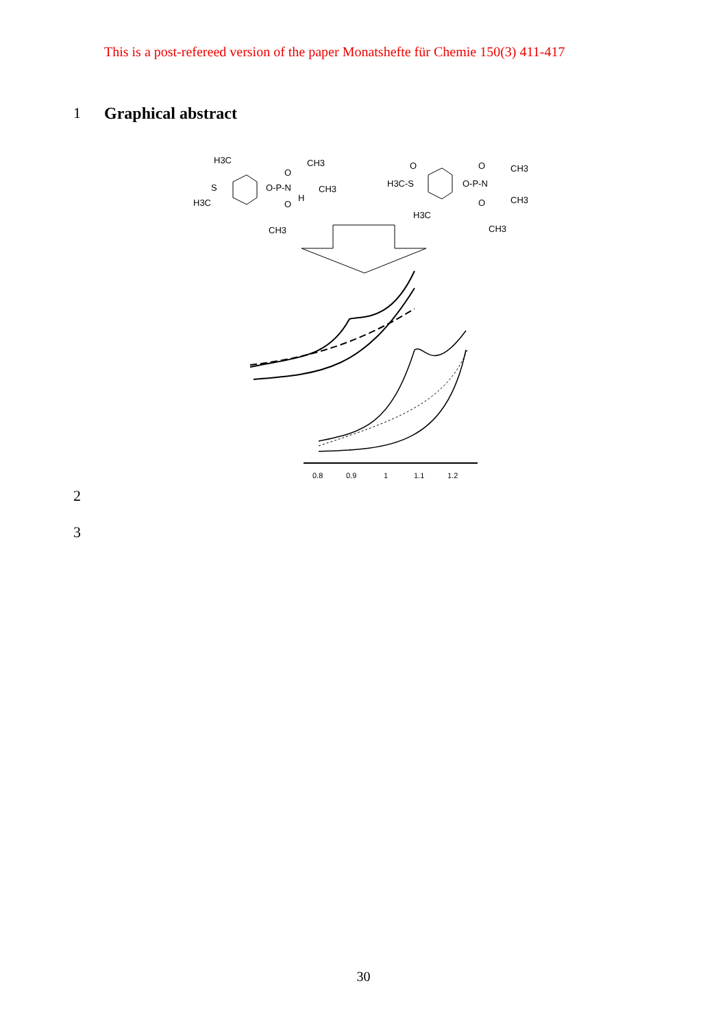This is a post-refereed version of the paper Monatshefte für Chemie 150(3) 411-417
1 Graphical abstract
H3C
S
H3C
O-P-N
O
O
CH3
CH3
H
CH3
H3C-S
O
O-P-N
O
O
CH3
CH3
H3C
CH3
0.8
0.9
1
1.1
1.2
2
3
30